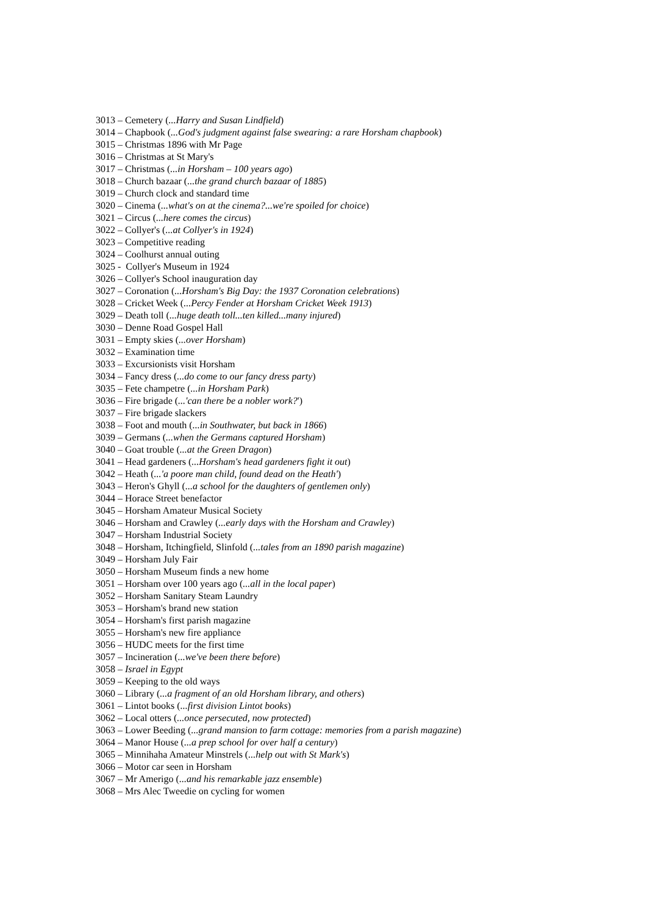3013 – Cemetery (...Harry and Susan Lindfield)
3014 – Chapbook (...God's judgment against false swearing: a rare Horsham chapbook)
3015 – Christmas 1896 with Mr Page
3016 – Christmas at St Mary's
3017 – Christmas (...in Horsham – 100 years ago)
3018 – Church bazaar (...the grand church bazaar of 1885)
3019 – Church clock and standard time
3020 – Cinema (...what's on at the cinema?...we're spoiled for choice)
3021 – Circus (...here comes the circus)
3022 – Collyer's (...at Collyer's in 1924)
3023 – Competitive reading
3024 – Coolhurst annual outing
3025 - Collyer's Museum in 1924
3026 – Collyer's School inauguration day
3027 – Coronation (...Horsham's Big Day: the 1937 Coronation celebrations)
3028 – Cricket Week (...Percy Fender at Horsham Cricket Week 1913)
3029 – Death toll (...huge death toll...ten killed...many injured)
3030 – Denne Road Gospel Hall
3031 – Empty skies (...over Horsham)
3032 – Examination time
3033 – Excursionists visit Horsham
3034 – Fancy dress (...do come to our fancy dress party)
3035 – Fete champetre (...in Horsham Park)
3036 – Fire brigade (...'can there be a nobler work?')
3037 – Fire brigade slackers
3038 – Foot and mouth (...in Southwater, but back in 1866)
3039 – Germans (...when the Germans captured Horsham)
3040 – Goat trouble (...at the Green Dragon)
3041 – Head gardeners (...Horsham's head gardeners fight it out)
3042 – Heath (...'a poore man child, found dead on the Heath')
3043 – Heron's Ghyll (...a school for the daughters of gentlemen only)
3044 – Horace Street benefactor
3045 – Horsham Amateur Musical Society
3046 – Horsham and Crawley (...early days with the Horsham and Crawley)
3047 – Horsham Industrial Society
3048 – Horsham, Itchingfield, Slinfold (...tales from an 1890 parish magazine)
3049 – Horsham July Fair
3050 – Horsham Museum finds a new home
3051 – Horsham over 100 years ago (...all in the local paper)
3052 – Horsham Sanitary Steam Laundry
3053 – Horsham's brand new station
3054 – Horsham's first parish magazine
3055 – Horsham's new fire appliance
3056 – HUDC meets for the first time
3057 – Incineration (...we've been there before)
3058 – Israel in Egypt
3059 – Keeping to the old ways
3060 – Library (...a fragment of an old Horsham library, and others)
3061 – Lintot books (...first division Lintot books)
3062 – Local otters (...once persecuted, now protected)
3063 – Lower Beeding (...grand mansion to farm cottage: memories from a parish magazine)
3064 – Manor House (...a prep school for over half a century)
3065 – Minnihaha Amateur Minstrels (...help out with St Mark's)
3066 – Motor car seen in Horsham
3067 – Mr Amerigo (...and his remarkable jazz ensemble)
3068 – Mrs Alec Tweedie on cycling for women